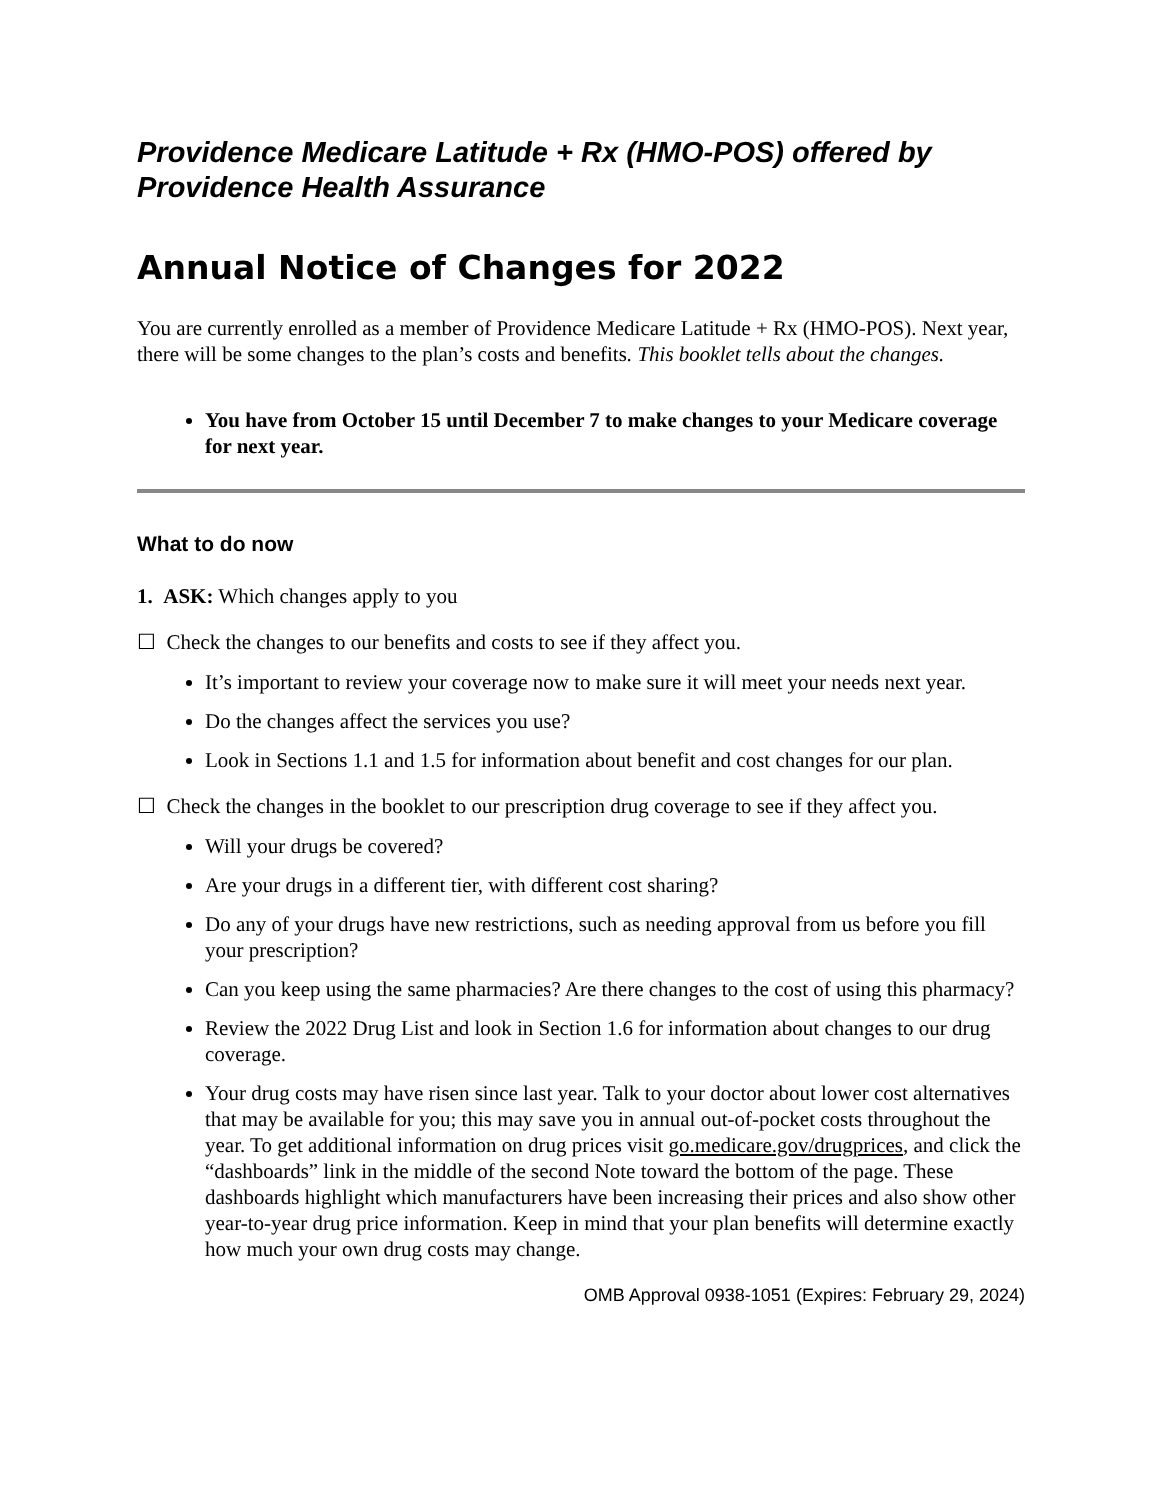Providence Medicare Latitude + Rx (HMO-POS) offered by Providence Health Assurance
Annual Notice of Changes for 2022
You are currently enrolled as a member of Providence Medicare Latitude + Rx (HMO-POS). Next year, there will be some changes to the plan’s costs and benefits. This booklet tells about the changes.
You have from October 15 until December 7 to make changes to your Medicare coverage for next year.
What to do now
1. ASK: Which changes apply to you
☐ Check the changes to our benefits and costs to see if they affect you.
It’s important to review your coverage now to make sure it will meet your needs next year.
Do the changes affect the services you use?
Look in Sections 1.1 and 1.5 for information about benefit and cost changes for our plan.
☐ Check the changes in the booklet to our prescription drug coverage to see if they affect you.
Will your drugs be covered?
Are your drugs in a different tier, with different cost sharing?
Do any of your drugs have new restrictions, such as needing approval from us before you fill your prescription?
Can you keep using the same pharmacies? Are there changes to the cost of using this pharmacy?
Review the 2022 Drug List and look in Section 1.6 for information about changes to our drug coverage.
Your drug costs may have risen since last year. Talk to your doctor about lower cost alternatives that may be available for you; this may save you in annual out-of-pocket costs throughout the year. To get additional information on drug prices visit go.medicare.gov/drugprices, and click the “dashboards” link in the middle of the second Note toward the bottom of the page. These dashboards highlight which manufacturers have been increasing their prices and also show other year-to-year drug price information. Keep in mind that your plan benefits will determine exactly how much your own drug costs may change.
OMB Approval 0938-1051 (Expires: February 29, 2024)